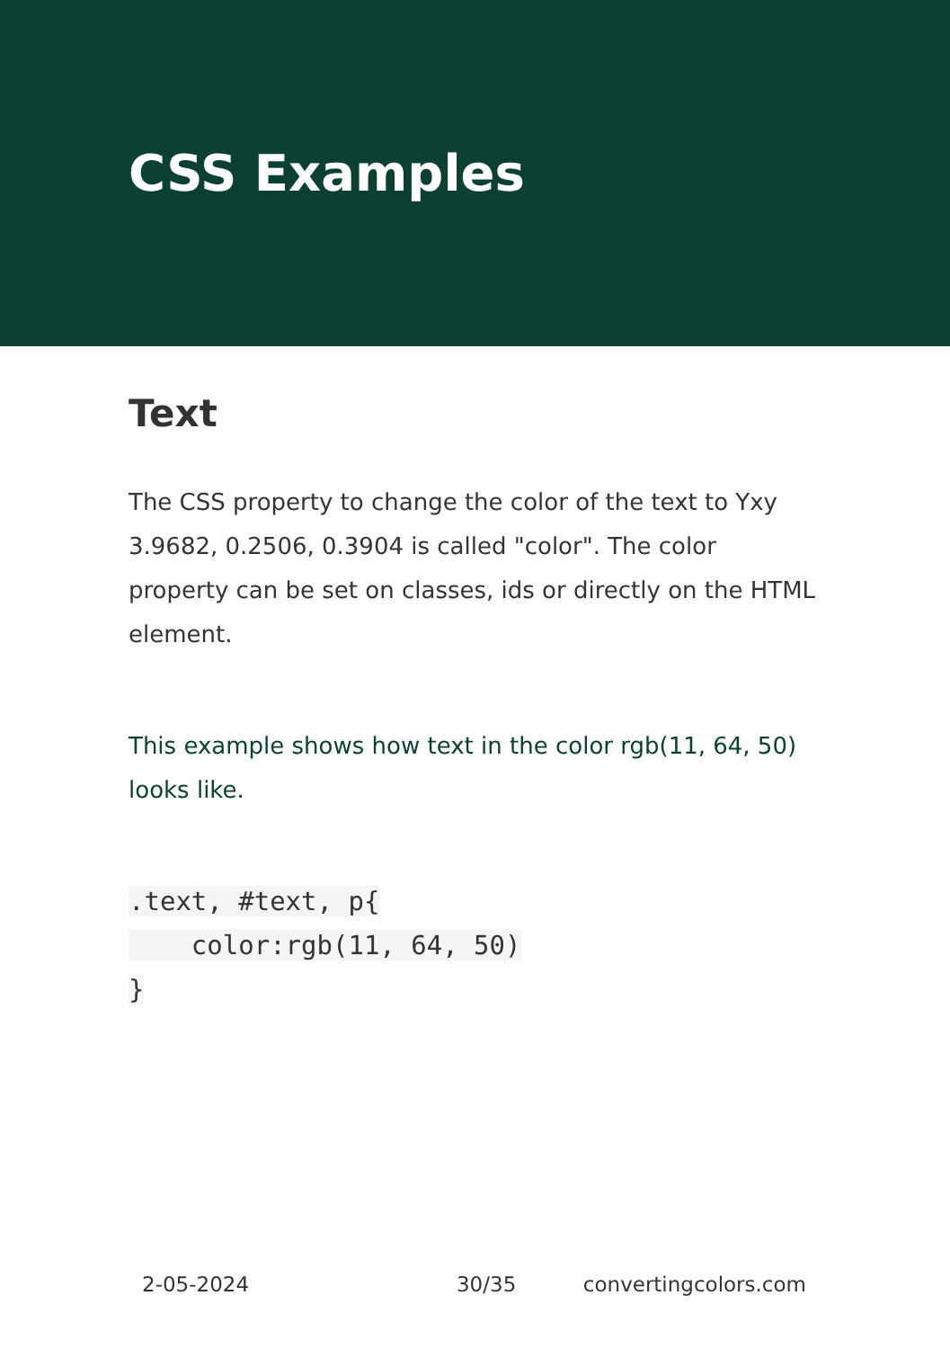CSS Examples
Text
The CSS property to change the color of the text to Yxy 3.9682, 0.2506, 0.3904 is called "color". The color property can be set on classes, ids or directly on the HTML element.
This example shows how text in the color rgb(11, 64, 50) looks like.
.text, #text, p{
    color:rgb(11, 64, 50)
}
2-05-2024 30/35 convertingcolors.com